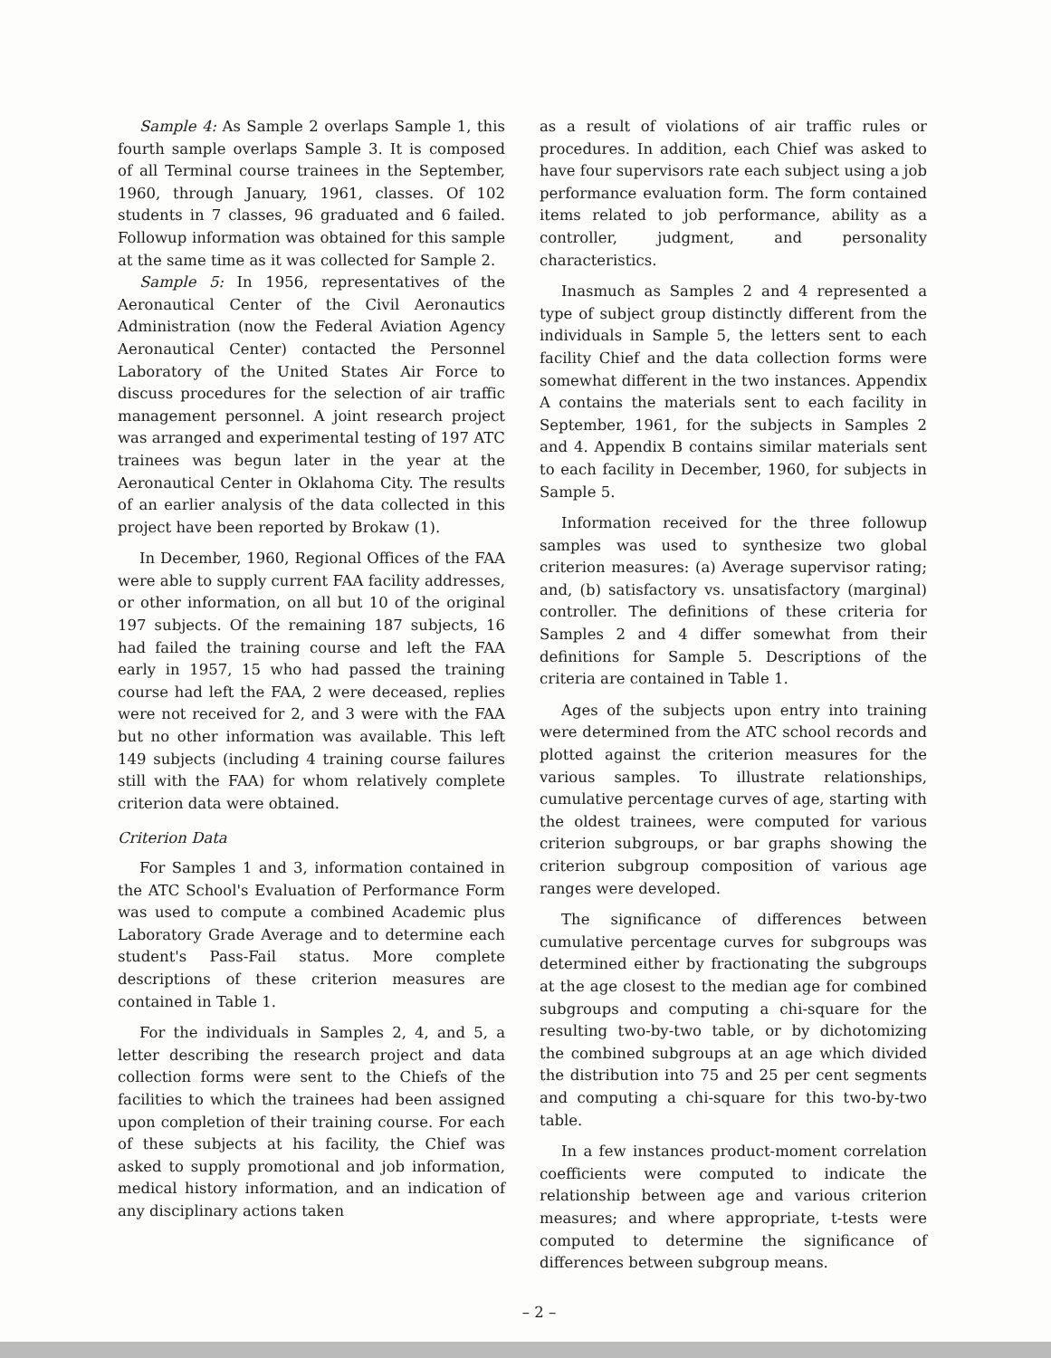Sample 4: As Sample 2 overlaps Sample 1, this fourth sample overlaps Sample 3. It is composed of all Terminal course trainees in the September, 1960, through January, 1961, classes. Of 102 students in 7 classes, 96 graduated and 6 failed. Followup information was obtained for this sample at the same time as it was collected for Sample 2.
Sample 5: In 1956, representatives of the Aeronautical Center of the Civil Aeronautics Administration (now the Federal Aviation Agency Aeronautical Center) contacted the Personnel Laboratory of the United States Air Force to discuss procedures for the selection of air traffic management personnel. A joint research project was arranged and experimental testing of 197 ATC trainees was begun later in the year at the Aeronautical Center in Oklahoma City. The results of an earlier analysis of the data collected in this project have been reported by Brokaw (1).
In December, 1960, Regional Offices of the FAA were able to supply current FAA facility addresses, or other information, on all but 10 of the original 197 subjects. Of the remaining 187 subjects, 16 had failed the training course and left the FAA early in 1957, 15 who had passed the training course had left the FAA, 2 were deceased, replies were not received for 2, and 3 were with the FAA but no other information was available. This left 149 subjects (including 4 training course failures still with the FAA) for whom relatively complete criterion data were obtained.
Criterion Data
For Samples 1 and 3, information contained in the ATC School's Evaluation of Performance Form was used to compute a combined Academic plus Laboratory Grade Average and to determine each student's Pass-Fail status. More complete descriptions of these criterion measures are contained in Table 1.
For the individuals in Samples 2, 4, and 5, a letter describing the research project and data collection forms were sent to the Chiefs of the facilities to which the trainees had been assigned upon completion of their training course. For each of these subjects at his facility, the Chief was asked to supply promotional and job information, medical history information, and an indication of any disciplinary actions taken
as a result of violations of air traffic rules or procedures. In addition, each Chief was asked to have four supervisors rate each subject using a job performance evaluation form. The form contained items related to job performance, ability as a controller, judgment, and personality characteristics.
Inasmuch as Samples 2 and 4 represented a type of subject group distinctly different from the individuals in Sample 5, the letters sent to each facility Chief and the data collection forms were somewhat different in the two instances. Appendix A contains the materials sent to each facility in September, 1961, for the subjects in Samples 2 and 4. Appendix B contains similar materials sent to each facility in December, 1960, for subjects in Sample 5.
Information received for the three followup samples was used to synthesize two global criterion measures: (a) Average supervisor rating; and, (b) satisfactory vs. unsatisfactory (marginal) controller. The definitions of these criteria for Samples 2 and 4 differ somewhat from their definitions for Sample 5. Descriptions of the criteria are contained in Table 1.
Ages of the subjects upon entry into training were determined from the ATC school records and plotted against the criterion measures for the various samples. To illustrate relationships, cumulative percentage curves of age, starting with the oldest trainees, were computed for various criterion subgroups, or bar graphs showing the criterion subgroup composition of various age ranges were developed.
The significance of differences between cumulative percentage curves for subgroups was determined either by fractionating the subgroups at the age closest to the median age for combined subgroups and computing a chi-square for the resulting two-by-two table, or by dichotomizing the combined subgroups at an age which divided the distribution into 75 and 25 per cent segments and computing a chi-square for this two-by-two table.
In a few instances product-moment correlation coefficients were computed to indicate the relationship between age and various criterion measures; and where appropriate, t-tests were computed to determine the significance of differences between subgroup means.
– 2 –